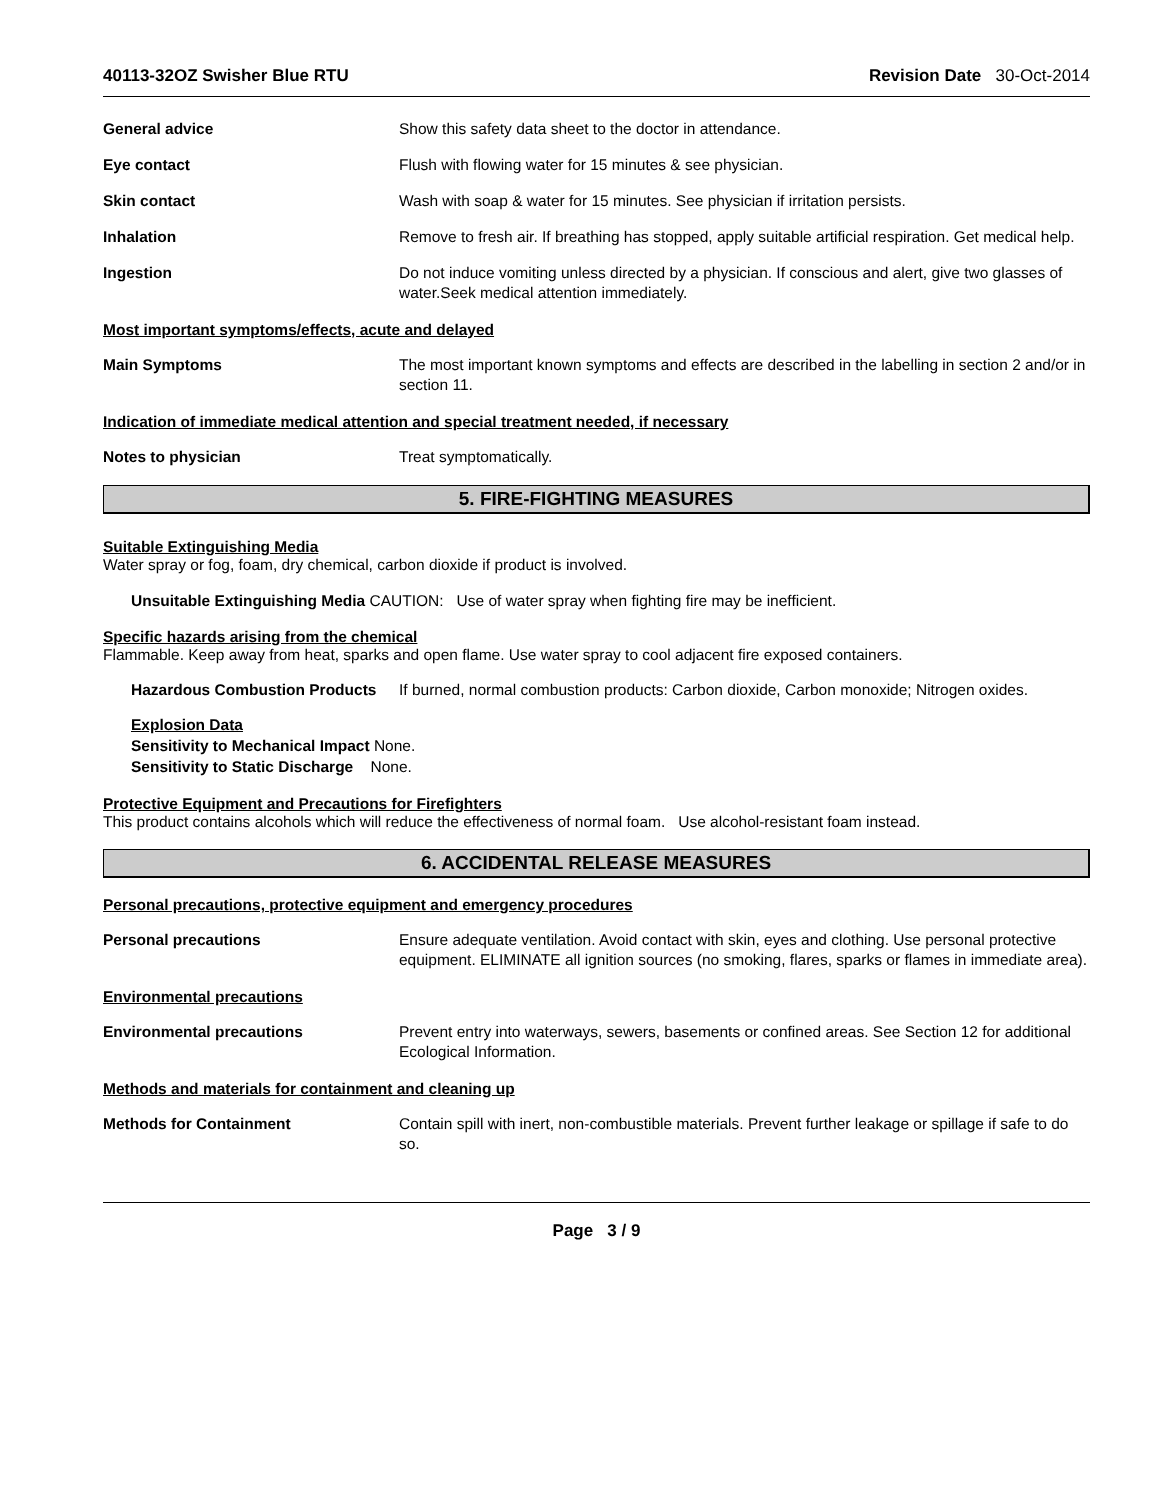40113-32OZ Swisher Blue RTU Revision Date 30-Oct-2014
General advice Show this safety data sheet to the doctor in attendance.
Eye contact Flush with flowing water for 15 minutes & see physician.
Skin contact Wash with soap & water for 15 minutes. See physician if irritation persists.
Inhalation Remove to fresh air. If breathing has stopped, apply suitable artificial respiration. Get medical help.
Ingestion Do not induce vomiting unless directed by a physician. If conscious and alert, give two glasses of water.Seek medical attention immediately.
Most important symptoms/effects, acute and delayed
Main Symptoms The most important known symptoms and effects are described in the labelling in section 2 and/or in section 11.
Indication of immediate medical attention and special treatment needed, if necessary
Notes to physician Treat symptomatically.
5. FIRE-FIGHTING MEASURES
Suitable Extinguishing Media
Water spray or fog, foam, dry chemical, carbon dioxide if product is involved.
Unsuitable Extinguishing Media CAUTION: Use of water spray when fighting fire may be inefficient.
Specific hazards arising from the chemical
Flammable. Keep away from heat, sparks and open flame. Use water spray to cool adjacent fire exposed containers.
Hazardous Combustion Products
If burned, normal combustion products: Carbon dioxide, Carbon monoxide; Nitrogen oxides.
Explosion Data
Sensitivity to Mechanical Impact None.
Sensitivity to Static Discharge None.
Protective Equipment and Precautions for Firefighters
This product contains alcohols which will reduce the effectiveness of normal foam. Use alcohol-resistant foam instead.
6. ACCIDENTAL RELEASE MEASURES
Personal precautions, protective equipment and emergency procedures
Personal precautions Ensure adequate ventilation. Avoid contact with skin, eyes and clothing. Use personal protective equipment. ELIMINATE all ignition sources (no smoking, flares, sparks or flames in immediate area).
Environmental precautions
Environmental precautions Prevent entry into waterways, sewers, basements or confined areas. See Section 12 for additional Ecological Information.
Methods and materials for containment and cleaning up
Methods for Containment Contain spill with inert, non-combustible materials. Prevent further leakage or spillage if safe to do so.
Page 3 / 9